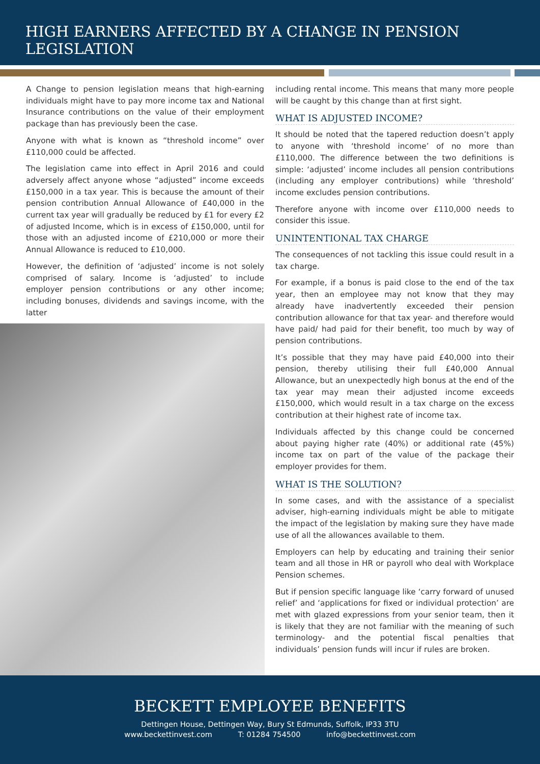HIGH EARNERS AFFECTED BY A CHANGE IN PENSION LEGISLATION
A Change to pension legislation means that high-earning individuals might have to pay more income tax and National Insurance contributions on the value of their employment package than has previously been the case.
Anyone with what is known as “threshold income” over £110,000 could be affected.
The legislation came into effect in April 2016 and could adversely affect anyone whose “adjusted” income exceeds £150,000 in a tax year. This is because the amount of their pension contribution Annual Allowance of £40,000 in the current tax year will gradually be reduced by £1 for every £2 of adjusted Income, which is in excess of £150,000, until for those with an adjusted income of £210,000 or more their Annual Allowance is reduced to £10,000.
However, the definition of ‘adjusted’ income is not solely comprised of salary. Income is ‘adjusted’ to include employer pension contributions or any other income; including bonuses, dividends and savings income, with the latter
including rental income. This means that many more people will be caught by this change than at first sight.
WHAT IS ADJUSTED INCOME?
It should be noted that the tapered reduction doesn’t apply to anyone with ‘threshold income’ of no more than £110,000. The difference between the two definitions is simple: ‘adjusted’ income includes all pension contributions (including any employer contributions) while ‘threshold’ income excludes pension contributions.
Therefore anyone with income over £110,000 needs to consider this issue.
UNINTENTIONAL TAX CHARGE
The consequences of not tackling this issue could result in a tax charge.
For example, if a bonus is paid close to the end of the tax year, then an employee may not know that they may already have inadvertently exceeded their pension contribution allowance for that tax year- and therefore would have paid/ had paid for their benefit, too much by way of pension contributions.
It’s possible that they may have paid £40,000 into their pension, thereby utilising their full £40,000 Annual Allowance, but an unexpectedly high bonus at the end of the tax year may mean their adjusted income exceeds £150,000, which would result in a tax charge on the excess contribution at their highest rate of income tax.
Individuals affected by this change could be concerned about paying higher rate (40%) or additional rate (45%) income tax on part of the value of the package their employer provides for them.
WHAT IS THE SOLUTION?
In some cases, and with the assistance of a specialist adviser, high-earning individuals might be able to mitigate the impact of the legislation by making sure they have made use of all the allowances available to them.
Employers can help by educating and training their senior team and all those in HR or payroll who deal with Workplace Pension schemes.
But if pension specific language like ‘carry forward of unused relief’ and ‘applications for fixed or individual protection’ are met with glazed expressions from your senior team, then it is likely that they are not familiar with the meaning of such terminology- and the potential fiscal penalties that individuals’ pension funds will incur if rules are broken.
BECKETT EMPLOYEE BENEFITS
Dettingen House, Dettingen Way, Bury St Edmunds, Suffolk, IP33 3TU
www.beckettinvest.com T: 01284 754500 info@beckettinvest.com